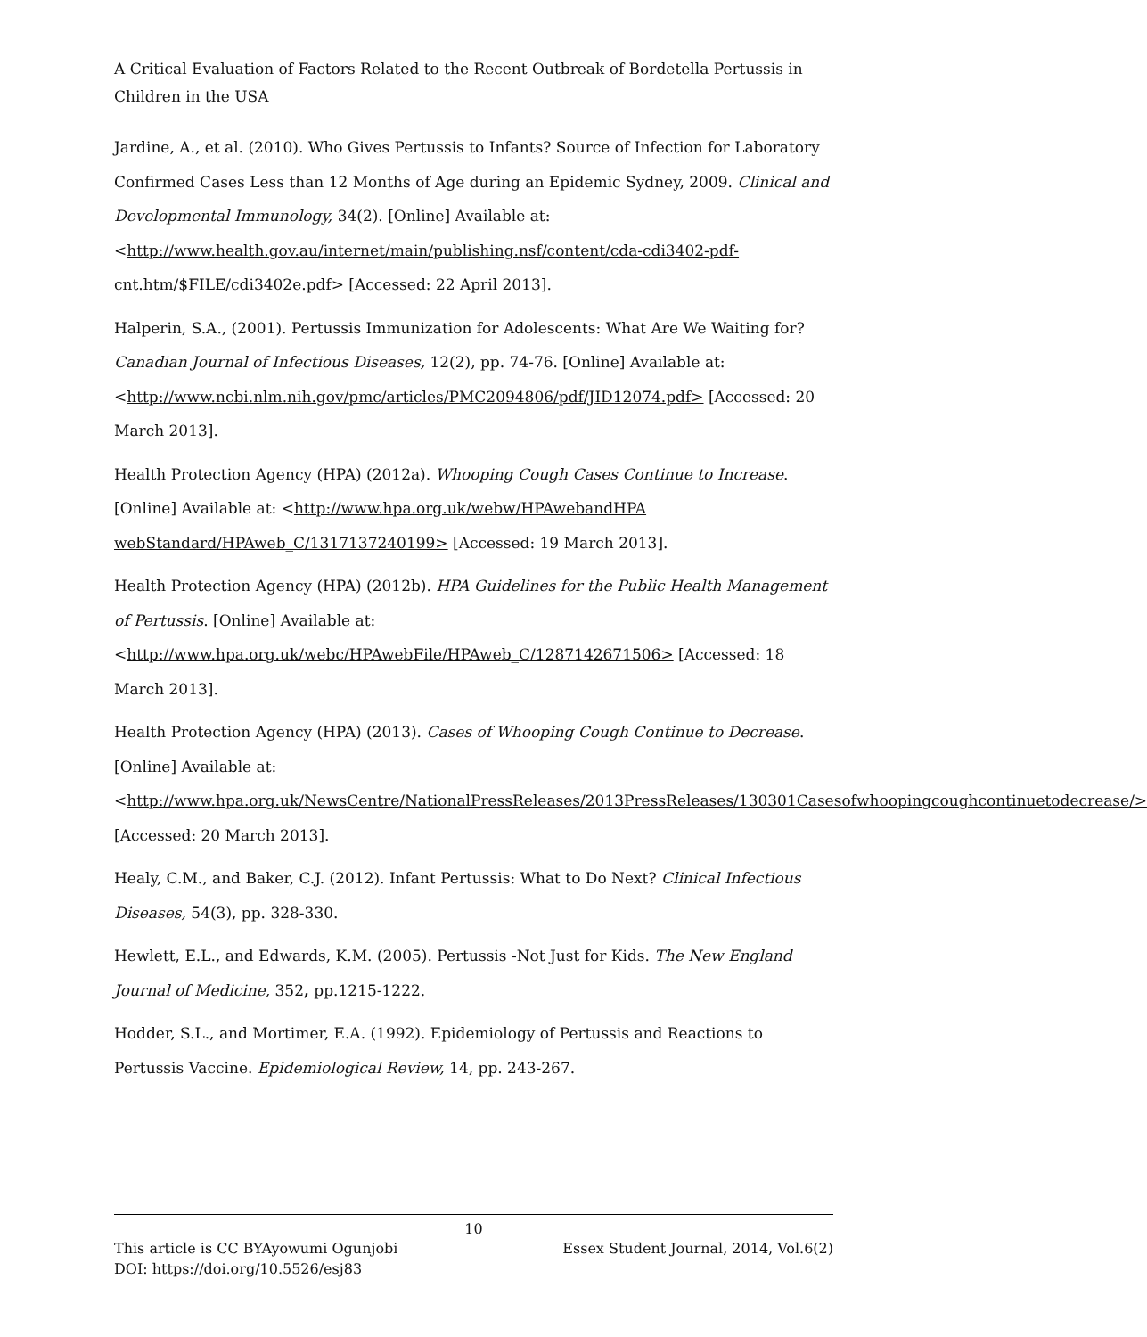A Critical Evaluation of Factors Related to the Recent Outbreak of Bordetella Pertussis in Children in the USA
Jardine, A., et al. (2010). Who Gives Pertussis to Infants? Source of Infection for Laboratory Confirmed Cases Less than 12 Months of Age during an Epidemic Sydney, 2009. Clinical and Developmental Immunology, 34(2). [Online] Available at: <http://www.health.gov.au/internet/main/publishing.nsf/content/cda-cdi3402-pdf-cnt.htm/$FILE/cdi3402e.pdf> [Accessed: 22 April 2013].
Halperin, S.A., (2001). Pertussis Immunization for Adolescents: What Are We Waiting for? Canadian Journal of Infectious Diseases, 12(2), pp. 74-76. [Online] Available at: <http://www.ncbi.nlm.nih.gov/pmc/articles/PMC2094806/pdf/JID12074.pdf> [Accessed: 20 March 2013].
Health Protection Agency (HPA) (2012a). Whooping Cough Cases Continue to Increase. [Online] Available at: <http://www.hpa.org.uk/webw/HPAwebandHPA webStandard/HPAweb_C/1317137240199> [Accessed: 19 March 2013].
Health Protection Agency (HPA) (2012b). HPA Guidelines for the Public Health Management of Pertussis. [Online] Available at: <http://www.hpa.org.uk/webc/HPAwebFile/HPAweb_C/1287142671506> [Accessed: 18 March 2013].
Health Protection Agency (HPA) (2013). Cases of Whooping Cough Continue to Decrease. [Online] Available at: <http://www.hpa.org.uk/NewsCentre/NationalPressReleases/2013PressReleases/130301Casesofwhoopingcoughcontinuetodecrease/> [Accessed: 20 March 2013].
Healy, C.M., and Baker, C.J. (2012). Infant Pertussis: What to Do Next? Clinical Infectious Diseases, 54(3), pp. 328-330.
Hewlett, E.L., and Edwards, K.M. (2005). Pertussis -Not Just for Kids. The New England Journal of Medicine, 352, pp.1215-1222.
Hodder, S.L., and Mortimer, E.A. (1992). Epidemiology of Pertussis and Reactions to Pertussis Vaccine. Epidemiological Review, 14, pp. 243-267.
10
This article is CC BYAyowumi Ogunjobi Essex Student Journal, 2014, Vol.6(2)
DOI: https://doi.org/10.5526/esj83